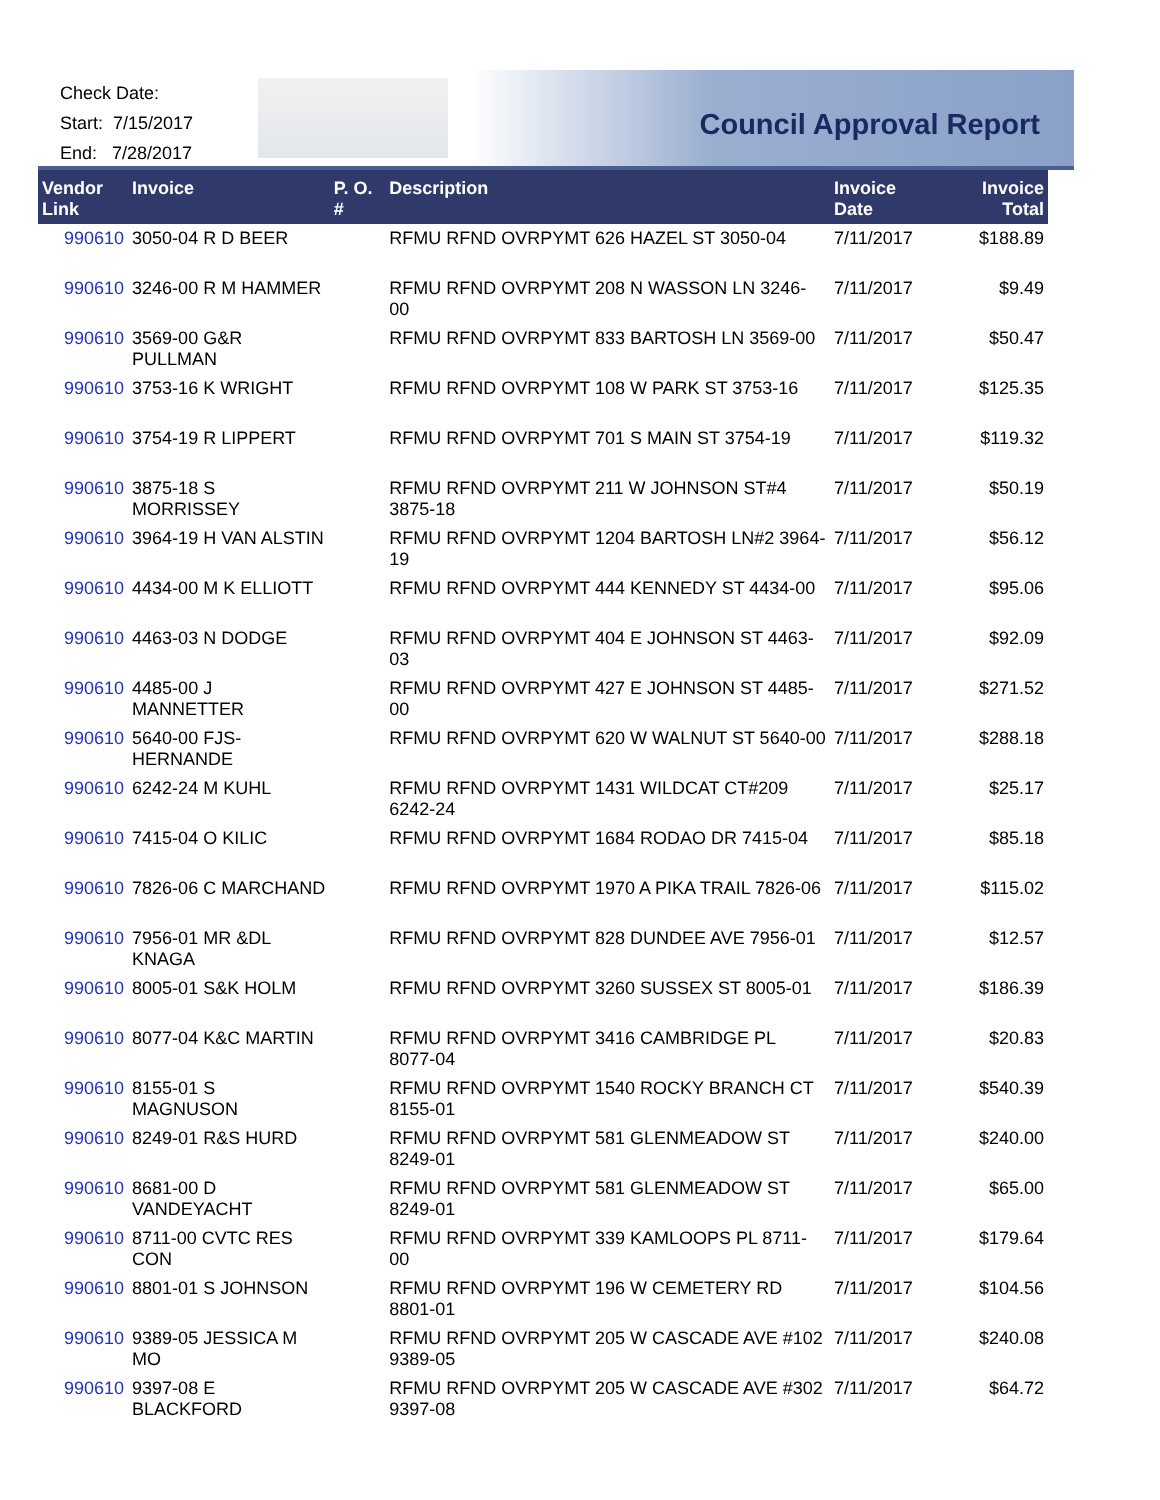Check Date:
Start: 7/15/2017
End: 7/28/2017
Council Approval Report
| Vendor Link | Invoice | P. O. # | Description | Invoice Date | Invoice Total |
| --- | --- | --- | --- | --- | --- |
| 990610 | 3050-04 R D BEER | | RFMU RFND OVRPYMT 626 HAZEL ST 3050-04 | 7/11/2017 | $188.89 |
| 990610 | 3246-00 R M HAMMER | | RFMU RFND OVRPYMT 208 N WASSON LN 3246-00 | 7/11/2017 | $9.49 |
| 990610 | 3569-00 G&R PULLMAN | | RFMU RFND OVRPYMT 833 BARTOSH LN 3569-00 | 7/11/2017 | $50.47 |
| 990610 | 3753-16 K WRIGHT | | RFMU RFND OVRPYMT 108 W PARK ST 3753-16 | 7/11/2017 | $125.35 |
| 990610 | 3754-19 R LIPPERT | | RFMU RFND OVRPYMT 701 S MAIN ST 3754-19 | 7/11/2017 | $119.32 |
| 990610 | 3875-18 S MORRISSEY | | RFMU RFND OVRPYMT 211 W JOHNSON ST#4 3875-18 | 7/11/2017 | $50.19 |
| 990610 | 3964-19 H VAN ALSTIN | | RFMU RFND OVRPYMT 1204 BARTOSH LN#2 3964-19 | 7/11/2017 | $56.12 |
| 990610 | 4434-00 M K ELLIOTT | | RFMU RFND OVRPYMT 444 KENNEDY ST 4434-00 | 7/11/2017 | $95.06 |
| 990610 | 4463-03 N DODGE | | RFMU RFND OVRPYMT 404 E JOHNSON ST 4463-03 | 7/11/2017 | $92.09 |
| 990610 | 4485-00 J MANNETTER | | RFMU RFND OVRPYMT 427 E JOHNSON ST 4485-00 | 7/11/2017 | $271.52 |
| 990610 | 5640-00 FJS-HERNANDE | | RFMU RFND OVRPYMT 620 W WALNUT ST 5640-00 | 7/11/2017 | $288.18 |
| 990610 | 6242-24 M KUHL | | RFMU RFND OVRPYMT 1431 WILDCAT CT#209 6242-24 | 7/11/2017 | $25.17 |
| 990610 | 7415-04 O KILIC | | RFMU RFND OVRPYMT 1684 RODAO DR 7415-04 | 7/11/2017 | $85.18 |
| 990610 | 7826-06 C MARCHAND | | RFMU RFND OVRPYMT 1970 A PIKA TRAIL 7826-06 | 7/11/2017 | $115.02 |
| 990610 | 7956-01 MR &DL KNAGA | | RFMU RFND OVRPYMT 828 DUNDEE AVE 7956-01 | 7/11/2017 | $12.57 |
| 990610 | 8005-01 S&K HOLM | | RFMU RFND OVRPYMT 3260 SUSSEX ST 8005-01 | 7/11/2017 | $186.39 |
| 990610 | 8077-04 K&C MARTIN | | RFMU RFND OVRPYMT 3416 CAMBRIDGE PL 8077-04 | 7/11/2017 | $20.83 |
| 990610 | 8155-01 S MAGNUSON | | RFMU RFND OVRPYMT 1540 ROCKY BRANCH CT 8155-01 | 7/11/2017 | $540.39 |
| 990610 | 8249-01 R&S HURD | | RFMU RFND OVRPYMT 581 GLENMEADOW ST 8249-01 | 7/11/2017 | $240.00 |
| 990610 | 8681-00 D VANDEYACHT | | RFMU RFND OVRPYMT 581 GLENMEADOW ST 8249-01 | 7/11/2017 | $65.00 |
| 990610 | 8711-00 CVTC RES CON | | RFMU RFND OVRPYMT 339 KAMLOOPS PL 8711-00 | 7/11/2017 | $179.64 |
| 990610 | 8801-01 S JOHNSON | | RFMU RFND OVRPYMT 196 W CEMETERY RD 8801-01 | 7/11/2017 | $104.56 |
| 990610 | 9389-05 JESSICA M MO | | RFMU RFND OVRPYMT 205 W CASCADE AVE #102 9389-05 | 7/11/2017 | $240.08 |
| 990610 | 9397-08 E BLACKFORD | | RFMU RFND OVRPYMT 205 W CASCADE AVE #302 9397-08 | 7/11/2017 | $64.72 |